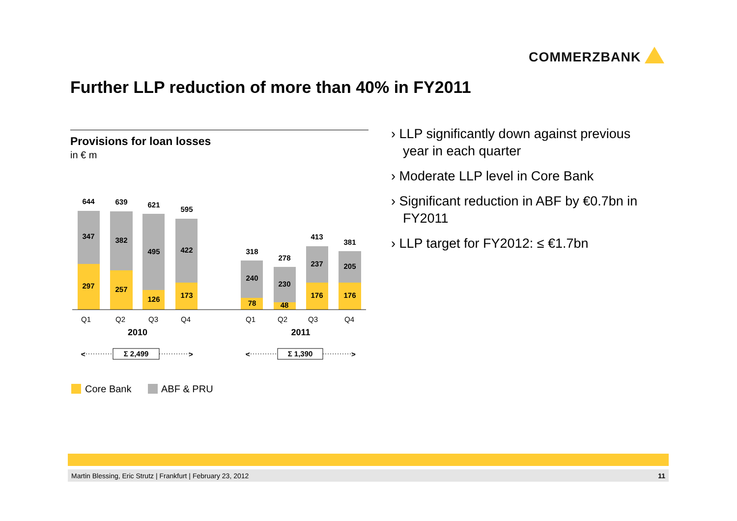COMMERZBANK
Further LLP reduction of more than 40% in FY2011
Provisions for loan losses
in € m
644
639
621
595
318
278
413
381
347
382
495
422
240
230
237
205
297
257
126
173
78
48
176
176
Q1
Q2
Q3
Q4
Q1
Q2
Q3
Q4
2010
2011
<
>
<
>
Σ 2,499
Σ 1,390
Core Bank
ABF & PRU
› LLP significantly down against previous year in each quarter
› Moderate LLP level in Core Bank
› Significant reduction in ABF by €0.7bn in FY2011
› LLP target for FY2012: ≤ €1.7bn
Martin Blessing, Eric Strutz | Frankfurt | February 23, 2012 11